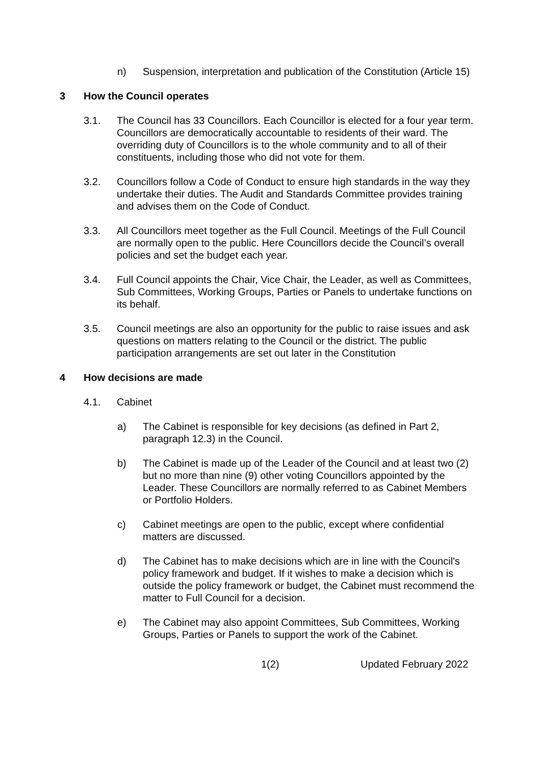n) Suspension, interpretation and publication of the Constitution (Article 15)
3 How the Council operates
3.1. The Council has 33 Councillors. Each Councillor is elected for a four year term. Councillors are democratically accountable to residents of their ward. The overriding duty of Councillors is to the whole community and to all of their constituents, including those who did not vote for them.
3.2. Councillors follow a Code of Conduct to ensure high standards in the way they undertake their duties. The Audit and Standards Committee provides training and advises them on the Code of Conduct.
3.3. All Councillors meet together as the Full Council. Meetings of the Full Council are normally open to the public. Here Councillors decide the Council’s overall policies and set the budget each year.
3.4. Full Council appoints the Chair, Vice Chair, the Leader, as well as Committees, Sub Committees, Working Groups, Parties or Panels to undertake functions on its behalf.
3.5. Council meetings are also an opportunity for the public to raise issues and ask questions on matters relating to the Council or the district. The public participation arrangements are set out later in the Constitution
4 How decisions are made
4.1. Cabinet
a) The Cabinet is responsible for key decisions (as defined in Part 2, paragraph 12.3) in the Council.
b) The Cabinet is made up of the Leader of the Council and at least two (2) but no more than nine (9) other voting Councillors appointed by the Leader. These Councillors are normally referred to as Cabinet Members or Portfolio Holders.
c) Cabinet meetings are open to the public, except where confidential matters are discussed.
d) The Cabinet has to make decisions which are in line with the Council's policy framework and budget. If it wishes to make a decision which is outside the policy framework or budget, the Cabinet must recommend the matter to Full Council for a decision.
e) The Cabinet may also appoint Committees, Sub Committees, Working Groups, Parties or Panels to support the work of the Cabinet.
1(2) Updated February 2022